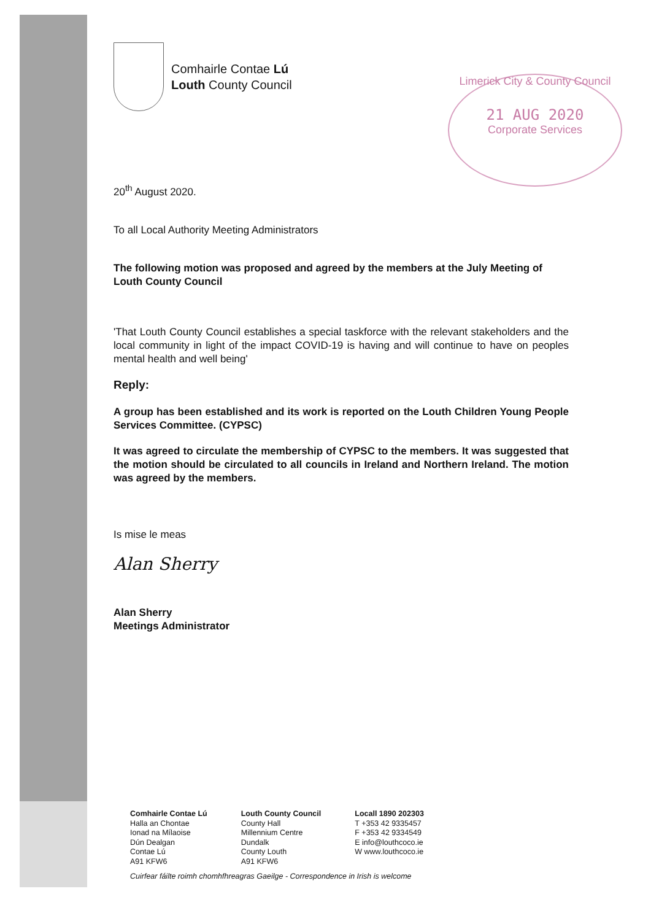Comhairle Contae Lú
Louth County Council
Limerick City & County Council
21 AUG 2020
Corporate Services
20<sup>th</sup> August 2020.
To all Local Authority Meeting Administrators
The following motion was proposed and agreed by the members at the July Meeting of Louth County Council
'That Louth County Council establishes a special taskforce with the relevant stakeholders and the local community in light of the impact COVID-19 is having and will continue to have on peoples mental health and well being'
Reply:
A group has been established and its work is reported on the Louth Children Young People Services Committee. (CYPSC)
It was agreed to circulate the membership of CYPSC to the members. It was suggested that the motion should be circulated to all councils in Ireland and Northern Ireland. The motion was agreed by the members.
Is mise le meas
Alan Sherry
Alan Sherry
Meetings Administrator
Comhairle Contae Lú
Halla an Chontae
Ionad na Mílaoise
Dún Dealgan
Contae Lú
A91 KFW6
Louth County Council
County Hall
Millennium Centre
Dundalk
County Louth
A91 KFW6
Locall 1890 202303
T +353 42 9335457
F +353 42 9334549
E info@louthcoco.ie
W www.louthcoco.ie
Cuirfear fáilte roimh chomhfhreagras Gaeilge - Correspondence in Irish is welcome